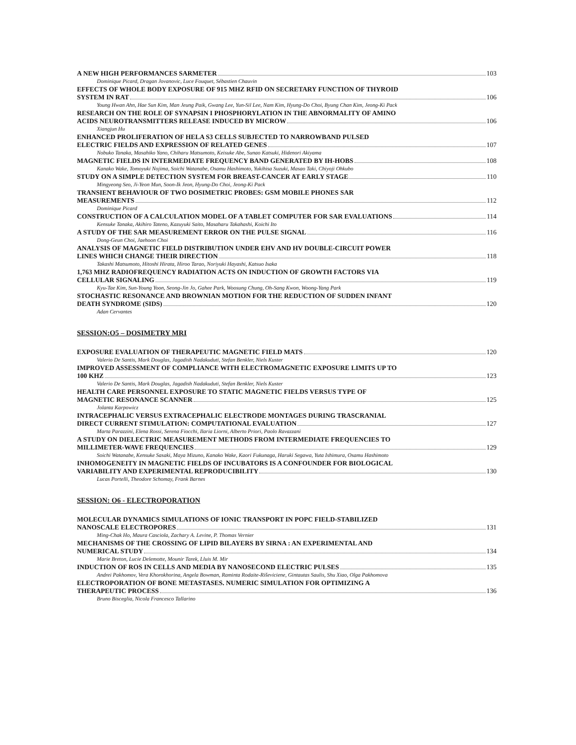A NEW HIGH PERFORMANCES SARMETER 103
Dominique Picard, Dragan Jovanovic, Luce Fouquet, Sébastien Chauvin
EFFECTS OF WHOLE BODY EXPOSURE OF 915 MHZ RFID ON SECRETARY FUNCTION OF THYROID
SYSTEM IN RAT 106
Young Hwan Ahn, Hae Sun Kim, Man Jeung Paik, Gwang Lee, Yun-Sil Lee, Nam Kim, Hyung-Do Choi, Byung Chan Kim, Jeong-Ki Pack
RESEARCH ON THE ROLE OF SYNAPSIN I PHOSPHORYLATION IN THE ABNORMALITY OF AMINO
ACIDS NEUROTRANSMITTERS RELEASE INDUCED BY MICROW 106
Xiangjun Hu
ENHANCED PROLIFERATION OF HELA S3 CELLS SUBJECTED TO NARROWBAND PULSED
ELECTRIC FIELDS AND EXPRESSION OF RELATED GENES 107
Nobuko Tanaka, Masahiko Yano, Chiharu Matsumoto, Keisuke Abe, Sunao Katsuki, Hidenori Akiyama
MAGNETIC FIELDS IN INTERMEDIATE FREQUENCY BAND GENERATED BY IH-HOBS 108
Kanako Wake, Tomoyuki Nojima, Soichi Watanabe, Osamu Hashimoto, Yukihisa Suzuki, Masao Taki, Chiyoji Ohkubo
STUDY ON A SIMPLE DETECTION SYSTEM FOR BREAST-CANCER AT EARLY STAGE 110
Mingyeong Seo, Ji-Yeon Mun, Soon-Ik Jeon, Hyung-Do Choi, Jeong-Ki Pack
TRANSIENT BEHAVIOUR OF TWO DOSIMETRIC PROBES: GSM MOBILE PHONES SAR
MEASUREMENTS 112
Dominique Picard
CONSTRUCTION OF A CALCULATION MODEL OF A TABLET COMPUTER FOR SAR EVALUATIONS 114
Kensuke Tanaka, Akihiro Tateno, Kazuyuki Saito, Masaharu Takahashi, Koichi Ito
A STUDY OF THE SAR MEASUREMENT ERROR ON THE PULSE SIGNAL 116
Dong-Geun Choi, Jaehoon Choi
ANALYSIS OF MAGNETIC FIELD DISTRIBUTION UNDER EHV AND HV DOUBLE-CIRCUIT POWER
LINES WHICH CHANGE THEIR DIRECTION 118
Takashi Matsumoto, Hitoshi Hirata, Hiroo Tarao, Noriyuki Hayashi, Katsuo Isaka
1,763 MHZ RADIOFREQUENCY RADIATION ACTS ON INDUCTION OF GROWTH FACTORS VIA
CELLULAR SIGNALING 119
Kyu-Tae Kim, Sun-Young Yoon, Seong-Jin Jo, Gahee Park, Woosung Chung, Oh-Sang Kwon, Woong-Yang Park
STOCHASTIC RESONANCE AND BROWNIAN MOTION FOR THE REDUCTION OF SUDDEN INFANT
DEATH SYNDROME (SIDS) 120
Adan Cervantes
SESSION:O5 – DOSIMETRY MRI
EXPOSURE EVALUATION OF THERAPEUTIC MAGNETIC FIELD MATS 120
Valerio De Santis, Mark Douglas, Jagadish Nadakuduti, Stefan Benkler, Niels Kuster
IMPROVED ASSESSMENT OF COMPLIANCE WITH ELECTROMAGNETIC EXPOSURE LIMITS UP TO
100 KHZ 123
Valerio De Santis, Mark Douglas, Jagadish Nadakuduti, Stefan Benkler, Niels Kuster
HEALTH CARE PERSONNEL EXPOSURE TO STATIC MAGNETIC FIELDS VERSUS TYPE OF
MAGNETIC RESONANCE SCANNER 125
Jolanta Karpowicz
INTRACEPHALIC VERSUS EXTRACEPHALIC ELECTRODE MONTAGES DURING TRASCRANIAL
DIRECT CURRENT STIMULATION: COMPUTATIONAL EVALUATION 127
Marta Parazzini, Elena Rossi, Serena Fiocchi, Ilaria Liorni, Alberto Priori, Paolo Ravazzani
A STUDY ON DIELECTRIC MEASUREMENT METHODS FROM INTERMEDIATE FREQUENCIES TO
MILLIMETER-WAVE FREQUENCIES 129
Soichi Watanabe, Kensuke Sasaki, Maya Mizuno, Kanako Wake, Kaori Fukunaga, Haruki Segawa, Yuta Ishimura, Osamu Hashimoto
INHOMOGENEITY IN MAGNETIC FIELDS OF INCUBATORS IS A CONFOUNDER FOR BIOLOGICAL
VARIABILITY AND EXPERIMENTAL REPRODUCIBILITY 130
Lucas Portelli, Theodore Schomay, Frank Barnes
SESSION: O6 - ELECTROPORATION
MOLECULAR DYNAMICS SIMULATIONS OF IONIC TRANSPORT IN POPC FIELD-STABILIZED
NANOSCALE ELECTROPORES 131
Ming-Chak Ho, Maura Casciola, Zachary A. Levine, P. Thomas Vernier
MECHANISMS OF THE CROSSING OF LIPID BILAYERS BY SIRNA : AN EXPERIMENTAL AND
NUMERICAL STUDY 134
Marie Breton, Lucie Delemotte, Mounir Tarek, Lluis M. Mir
INDUCTION OF ROS IN CELLS AND MEDIA BY NANOSECOND ELECTRIC PULSES 135
Andrei Pakhomov, Vera Khorokhorina, Angela Bowman, Raminta Rodaite-Riševiciene, Gintautas Saulis, Shu Xiao, Olga Pakhomova
ELECTROPORATION OF BONE METASTASES. NUMERIC SIMULATION FOR OPTIMIZING A
THERAPEUTIC PROCESS 136
Bruno Bisceglia, Nicola Francesco Tallarino